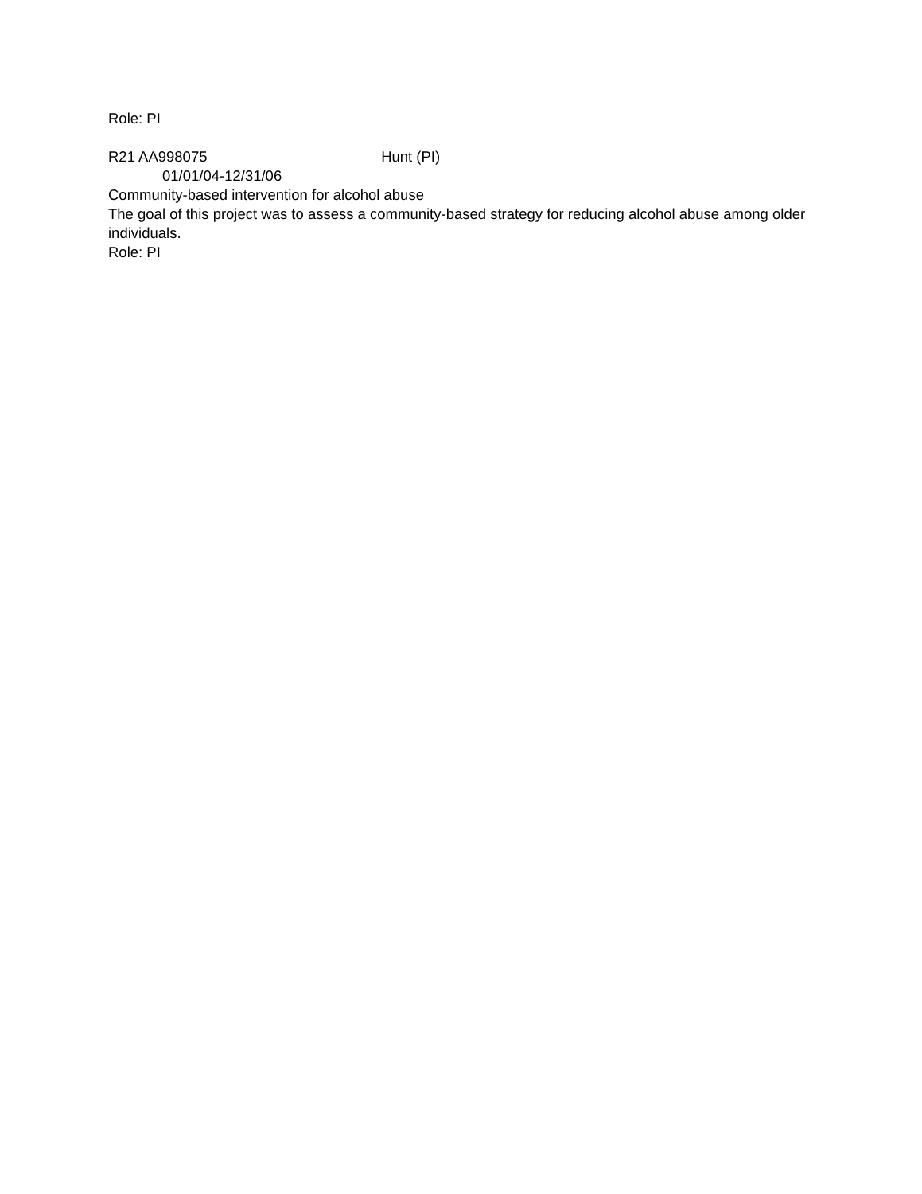Role: PI
R21 AA998075 Hunt (PI)
01/01/04-12/31/06
Community-based intervention for alcohol abuse
The goal of this project was to assess a community-based strategy for reducing alcohol abuse among older individuals.
Role: PI